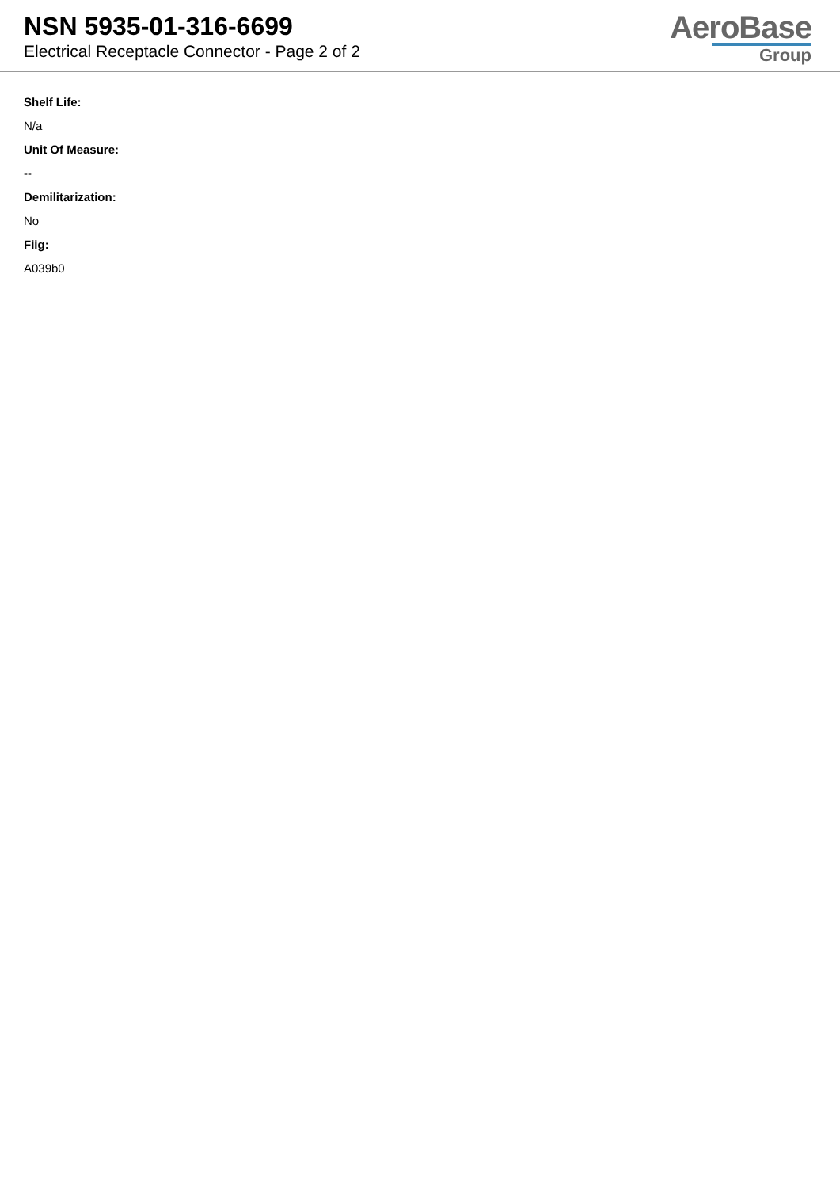NSN 5935-01-316-6699
Electrical Receptacle Connector - Page 2 of 2
AeroBase
Group
Shelf Life:
N/a
Unit Of Measure:
--
Demilitarization:
No
Fiig:
A039b0